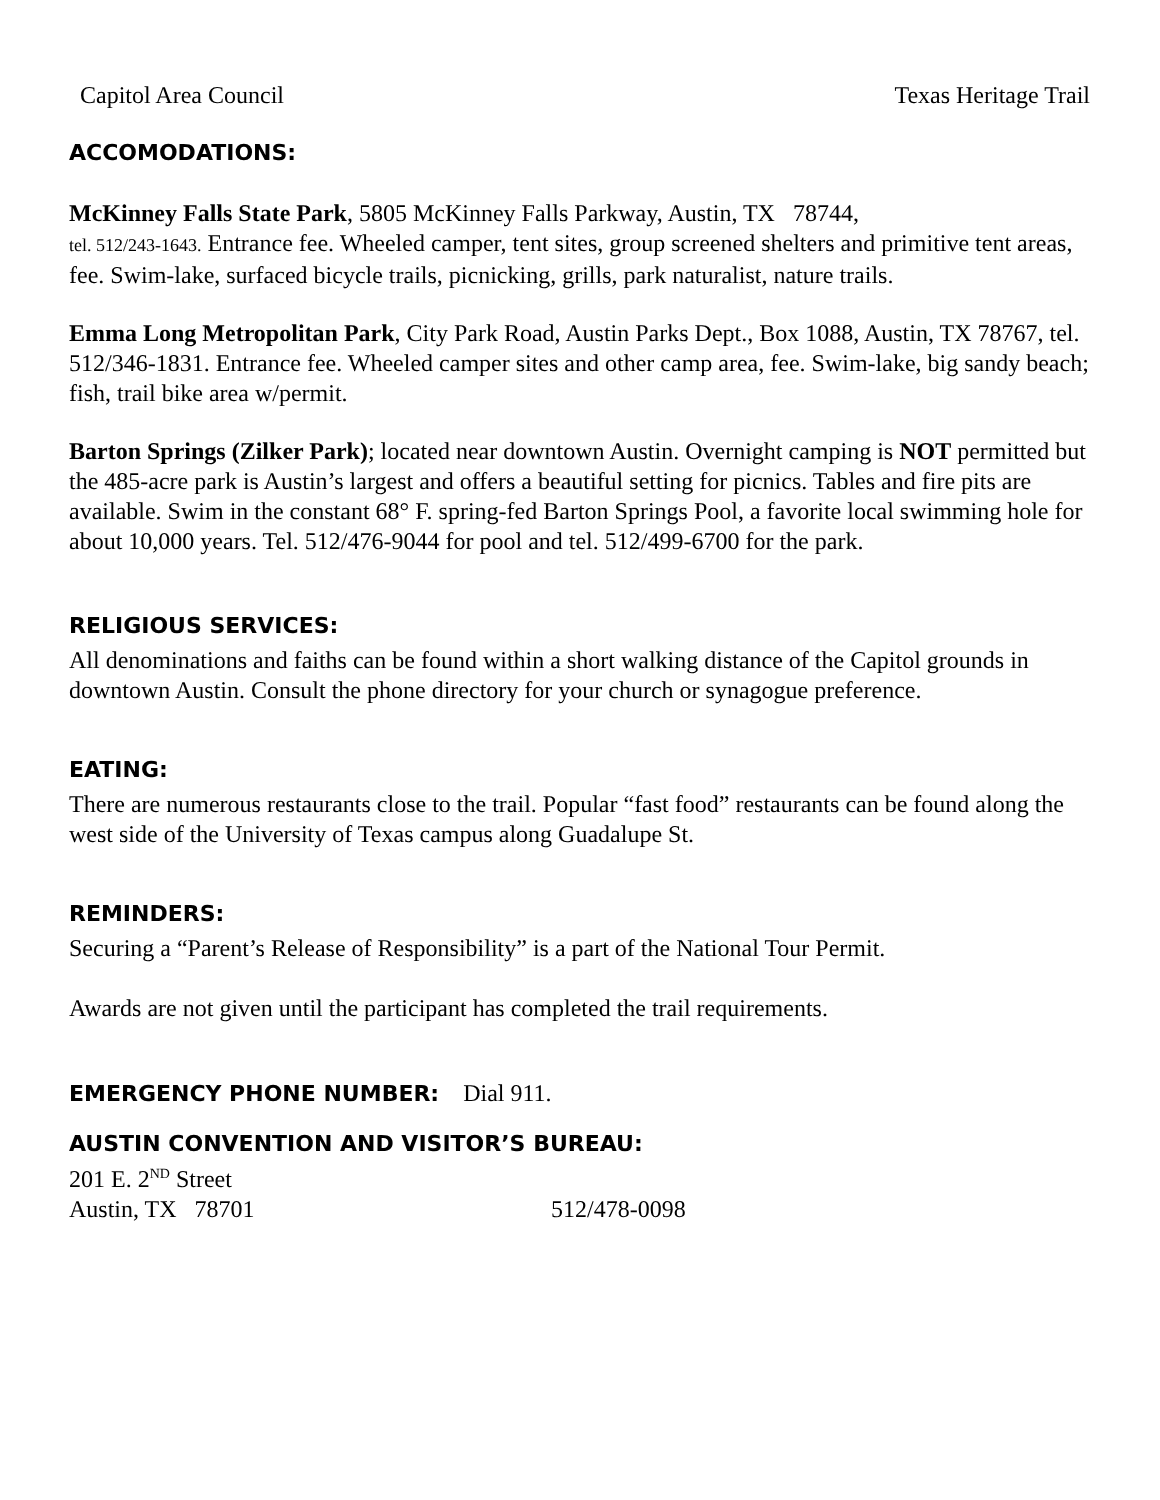Capitol Area Council Texas Heritage Trail
ACCOMODATIONS:
McKinney Falls State Park, 5805 McKinney Falls Parkway, Austin, TX 78744,
tel. 512/243-1643. Entrance fee. Wheeled camper, tent sites, group screened shelters and primitive tent areas, fee. Swim-lake, surfaced bicycle trails, picnicking, grills, park naturalist, nature trails.
Emma Long Metropolitan Park, City Park Road, Austin Parks Dept., Box 1088, Austin, TX 78767, tel. 512/346-1831. Entrance fee. Wheeled camper sites and other camp area, fee. Swim-lake, big sandy beach; fish, trail bike area w/permit.
Barton Springs (Zilker Park); located near downtown Austin. Overnight camping is NOT permitted but the 485-acre park is Austin’s largest and offers a beautiful setting for picnics. Tables and fire pits are available. Swim in the constant 68° F. spring-fed Barton Springs Pool, a favorite local swimming hole for about 10,000 years. Tel. 512/476-9044 for pool and tel. 512/499-6700 for the park.
RELIGIOUS SERVICES:
All denominations and faiths can be found within a short walking distance of the Capitol grounds in downtown Austin. Consult the phone directory for your church or synagogue preference.
EATING:
There are numerous restaurants close to the trail. Popular “fast food” restaurants can be found along the west side of the University of Texas campus along Guadalupe St.
REMINDERS:
Securing a “Parent’s Release of Responsibility” is a part of the National Tour Permit.
Awards are not given until the participant has completed the trail requirements.
EMERGENCY PHONE NUMBER: Dial 911.
AUSTIN CONVENTION AND VISITOR’S BUREAU:
201 E. 2<sup>ND</sup> Street
Austin, TX 78701 512/478-0098